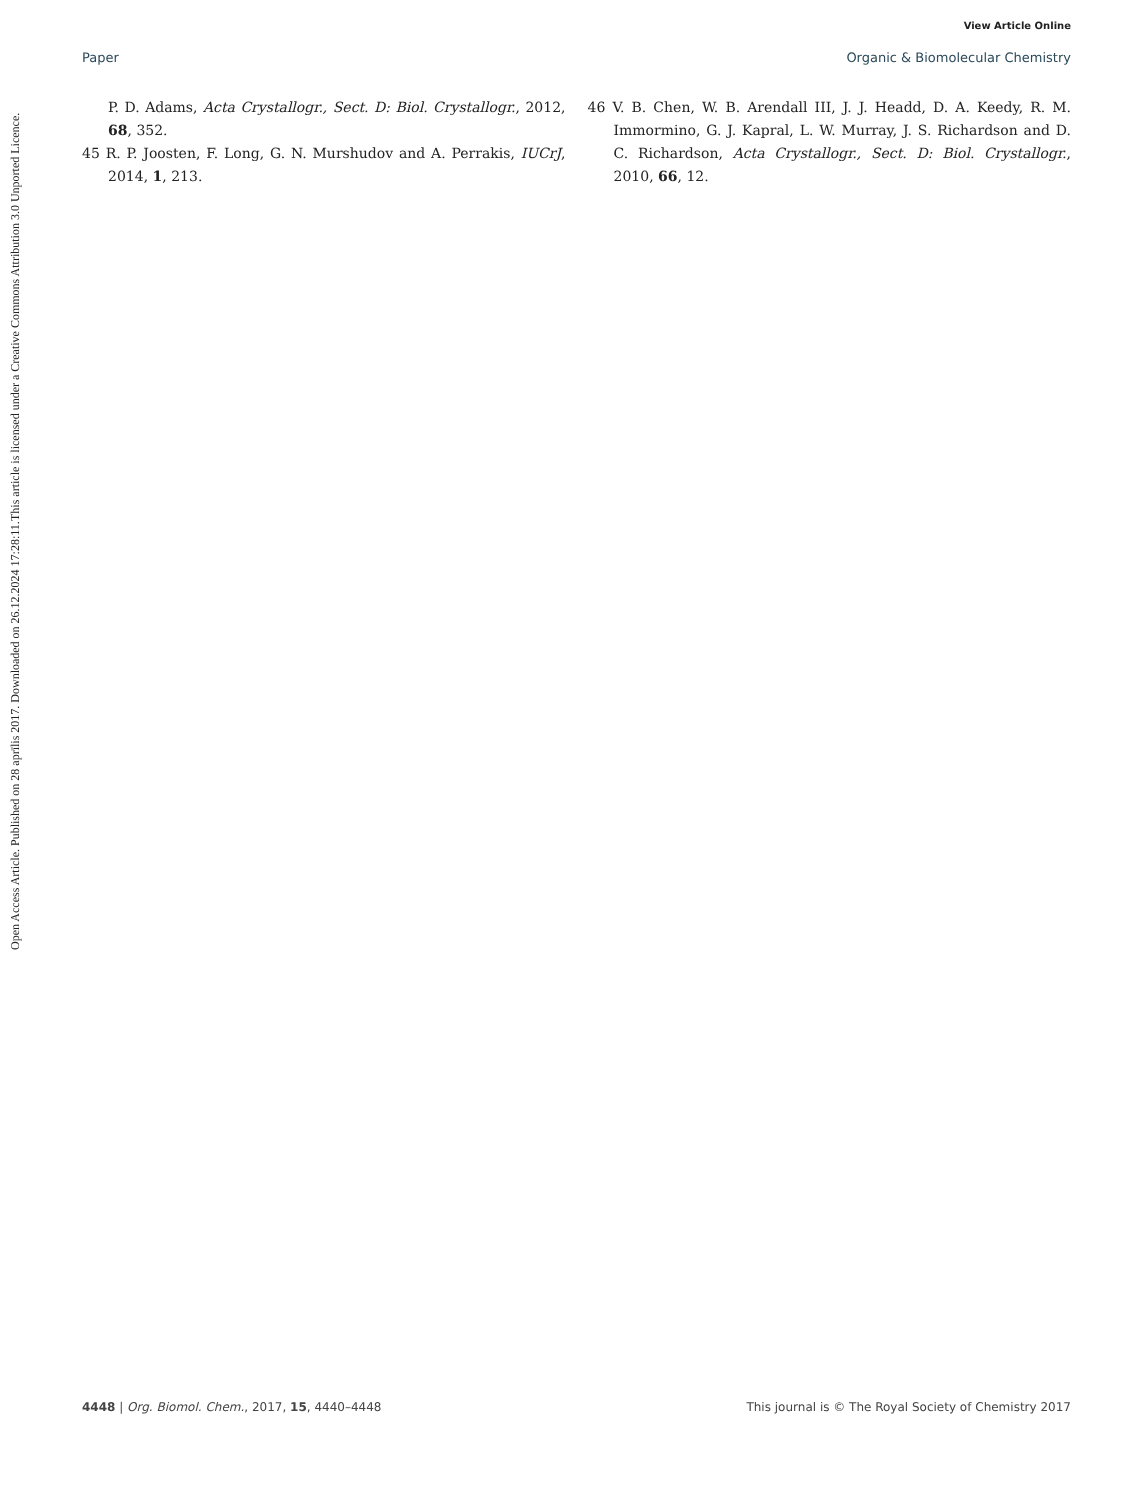View Article Online
Paper Organic & Biomolecular Chemistry
Open Access Article. Published on 28 aprīlis 2017. Downloaded on 26.12.2024 17:28:11.
This article is licensed under a Creative Commons Attribution 3.0 Unported Licence.
P. D. Adams, Acta Crystallogr., Sect. D: Biol. Crystallogr., 2012, 68, 352.
45 R. P. Joosten, F. Long, G. N. Murshudov and A. Perrakis, IUCrJ, 2014, 1, 213.
46 V. B. Chen, W. B. Arendall III, J. J. Headd, D. A. Keedy, R. M. Immormino, G. J. Kapral, L. W. Murray, J. S. Richardson and D. C. Richardson, Acta Crystallogr., Sect. D: Biol. Crystallogr., 2010, 66, 12.
4448 | Org. Biomol. Chem., 2017, 15, 4440–4448 This journal is © The Royal Society of Chemistry 2017